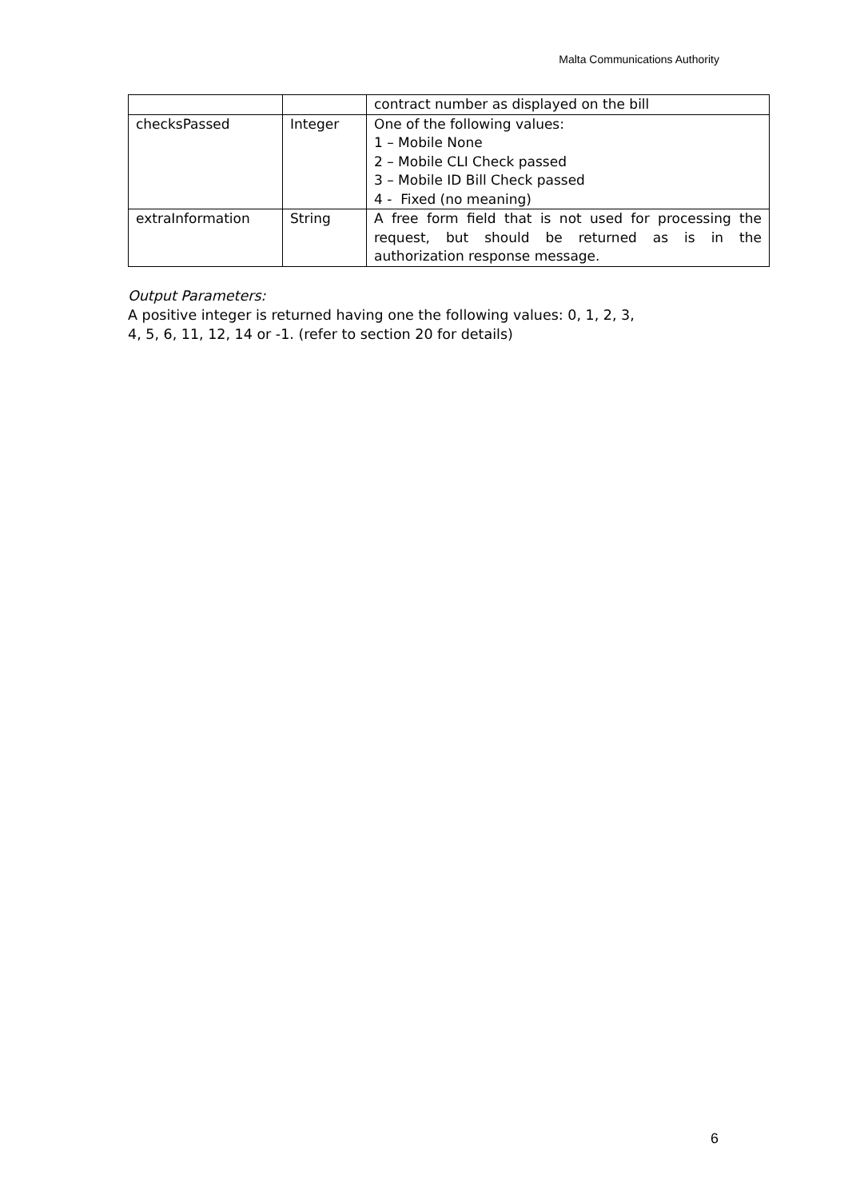Malta Communications Authority
| | | contract number as displayed on the bill |
| checksPassed | Integer | One of the following values: 1 – Mobile None 2 – Mobile CLI Check passed 3 – Mobile ID Bill Check passed 4 - Fixed (no meaning) |
| extraInformation | String | A free form field that is not used for processing the request, but should be returned as is in the authorization response message. |
Output Parameters:
A positive integer is returned having one the following values: 0, 1, 2, 3,
4, 5, 6, 11, 12, 14 or -1. (refer to section 20 for details)
6